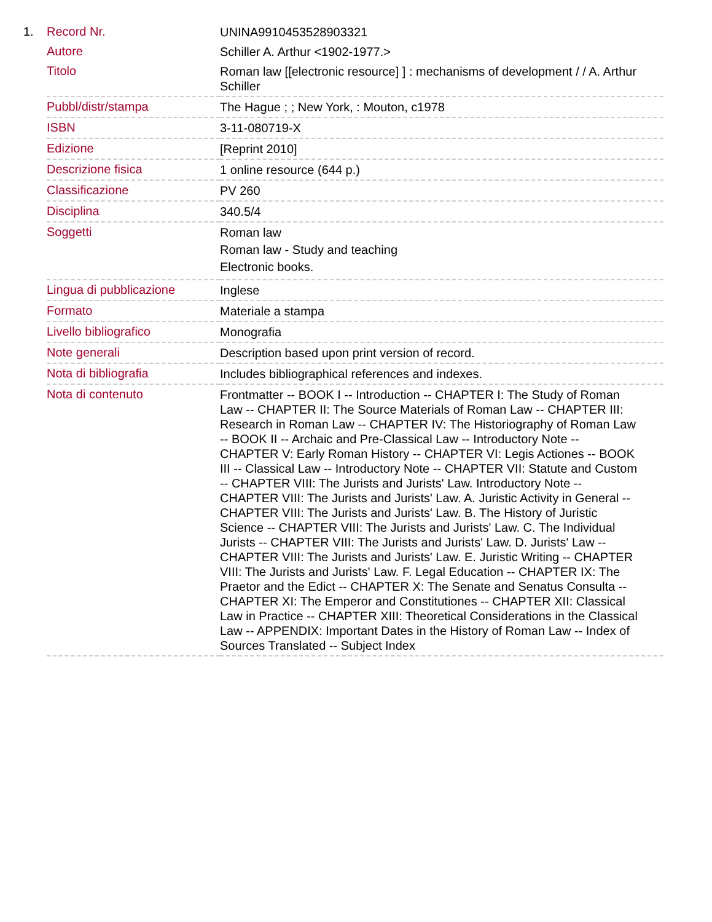1.
| Record Nr. | UNINA9910453528903321 |
| Autore | Schiller A. Arthur <1902-1977.> |
| Titolo | Roman law [[electronic resource] ] : mechanisms of development / / A. Arthur Schiller |
| Pubbl/distr/stampa | The Hague ; ; New York, : Mouton, c1978 |
| ISBN | 3-11-080719-X |
| Edizione | [Reprint 2010] |
| Descrizione fisica | 1 online resource (644 p.) |
| Classificazione | PV 260 |
| Disciplina | 340.5/4 |
| Soggetti | Roman law Roman law - Study and teaching Electronic books. |
| Lingua di pubblicazione | Inglese |
| Formato | Materiale a stampa |
| Livello bibliografico | Monografia |
| Note generali | Description based upon print version of record. |
| Nota di bibliografia | Includes bibliographical references and indexes. |
| Nota di contenuto | Frontmatter -- BOOK I -- Introduction -- CHAPTER I: The Study of Roman Law -- CHAPTER II: The Source Materials of Roman Law -- CHAPTER III: Research in Roman Law -- CHAPTER IV: The Historiography of Roman Law -- BOOK II -- Archaic and Pre-Classical Law -- Introductory Note -- CHAPTER V: Early Roman History -- CHAPTER VI: Legis Actiones -- BOOK III -- Classical Law -- Introductory Note -- CHAPTER VII: Statute and Custom -- CHAPTER VIII: The Jurists and Jurists' Law. Introductory Note -- CHAPTER VIII: The Jurists and Jurists' Law. A. Juristic Activity in General -- CHAPTER VIII: The Jurists and Jurists' Law. B. The History of Juristic Science -- CHAPTER VIII: The Jurists and Jurists' Law. C. The Individual Jurists -- CHAPTER VIII: The Jurists and Jurists' Law. D. Jurists' Law -- CHAPTER VIII: The Jurists and Jurists' Law. E. Juristic Writing -- CHAPTER VIII: The Jurists and Jurists' Law. F. Legal Education -- CHAPTER IX: The Praetor and the Edict -- CHAPTER X: The Senate and Senatus Consulta -- CHAPTER XI: The Emperor and Constitutiones -- CHAPTER XII: Classical Law in Practice -- CHAPTER XIII: Theoretical Considerations in the Classical Law -- APPENDIX: Important Dates in the History of Roman Law -- Index of Sources Translated -- Subject Index |